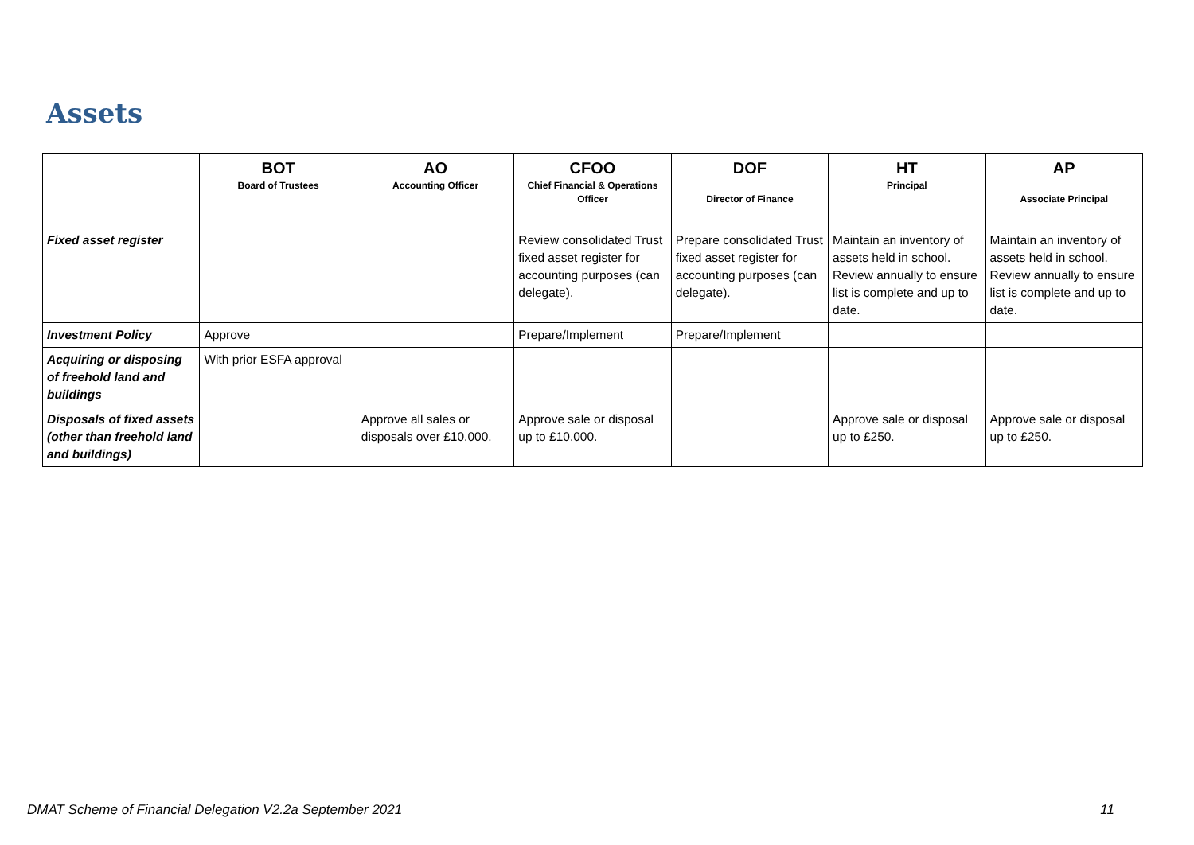Assets
| | BOT Board of Trustees | AO Accounting Officer | CFOO Chief Financial & Operations Officer | DOF Director of Finance | HT Principal | AP Associate Principal |
| --- | --- | --- | --- | --- | --- | --- |
| Fixed asset register | | | Review consolidated Trust fixed asset register for accounting purposes (can delegate). | Prepare consolidated Trust fixed asset register for accounting purposes (can delegate). | Maintain an inventory of assets held in school. Review annually to ensure list is complete and up to date. | Maintain an inventory of assets held in school. Review annually to ensure list is complete and up to date. |
| Investment Policy | Approve | | Prepare/Implement | Prepare/Implement | | |
| Acquiring or disposing of freehold land and buildings | With prior ESFA approval | | | | | |
| Disposals of fixed assets (other than freehold land and buildings) | | Approve all sales or disposals over £10,000. | Approve sale or disposal up to £10,000. | | Approve sale or disposal up to £250. | Approve sale or disposal up to £250. |
DMAT Scheme of Financial Delegation V2.2a September 2021 11